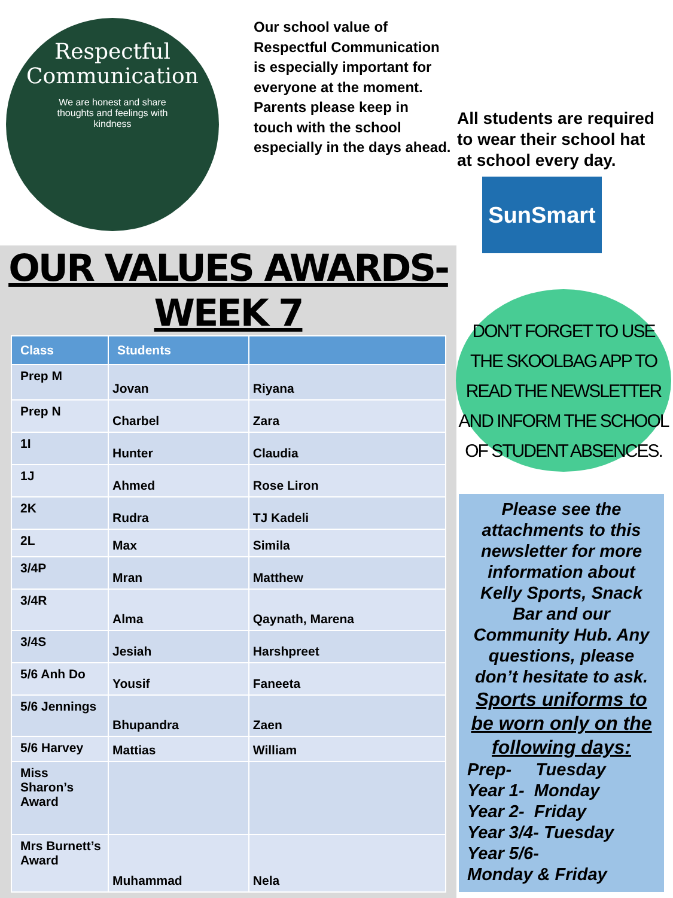Respectful
Communication
We are honest and share thoughts and feelings with kindness
Our school value of Respectful Communication is especially important for everyone at the moment. Parents please keep in touch with the school especially in the days ahead.
All students are required to wear their school hat at school every day.
SunSmart
OUR VALUES AWARDS-WEEK 7
| Class | Students | |
| --- | --- | --- |
| Prep M | Jovan | Riyana |
| Prep N | Charbel | Zara |
| 1I | Hunter | Claudia |
| 1J | Ahmed | Rose Liron |
| 2K | Rudra | TJ Kadeli |
| 2L | Max | Simila |
| 3/4P | Mran | Matthew |
| 3/4R | Alma | Qaynath, Marena |
| 3/4S | Jesiah | Harshpreet |
| 5/6 Anh Do | Yousif | Faneeta |
| 5/6 Jennings | Bhupandra | Zaen |
| 5/6 Harvey | Mattias | William |
| Miss Sharon’s Award | | |
| Mrs Burnett’s Award | Muhammad | Nela |
DON’T FORGET TO USE THE SKOOLBAG APP TO READ THE NEWSLETTER AND INFORM THE SCHOOL OF STUDENT ABSENCES.
Please see the attachments to this newsletter for more information about Kelly Sports, Snack Bar and our Community Hub. Any questions, please don’t hesitate to ask.
Sports uniforms to be worn only on the following days:
Prep- Tuesday
Year 1- Monday
Year 2- Friday
Year 3/4- Tuesday
Year 5/6-
Monday & Friday